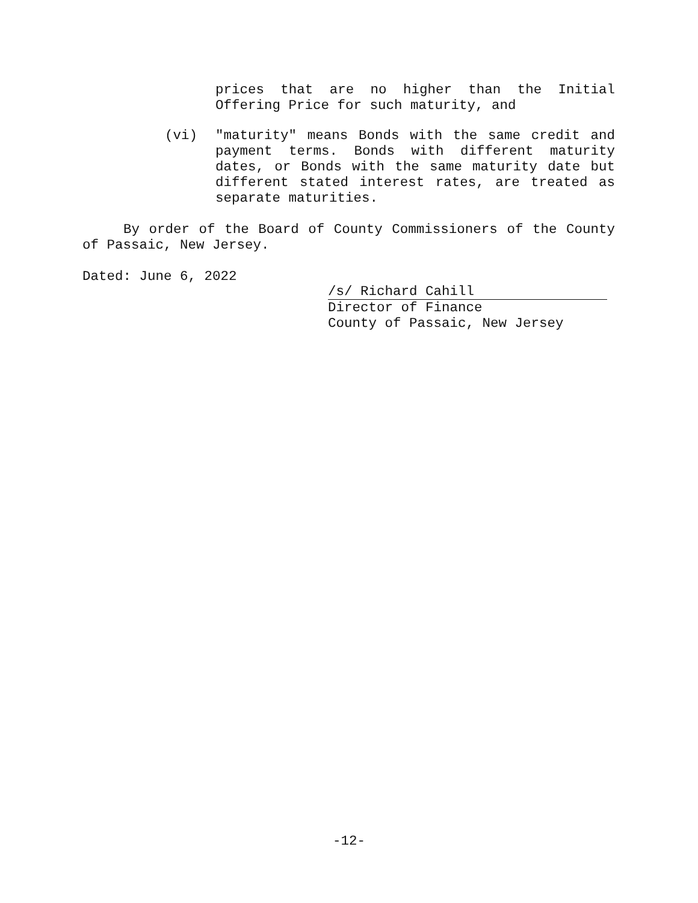prices that are no higher than the Initial Offering Price for such maturity, and
(vi)
"maturity" means Bonds with the same credit and payment terms. Bonds with different maturity dates, or Bonds with the same maturity date but different stated interest rates, are treated as separate maturities.
By order of the Board of County Commissioners of the County of Passaic, New Jersey.
Dated: June 6, 2022
/s/ Richard Cahill
Director of Finance
County of Passaic, New Jersey
-12-